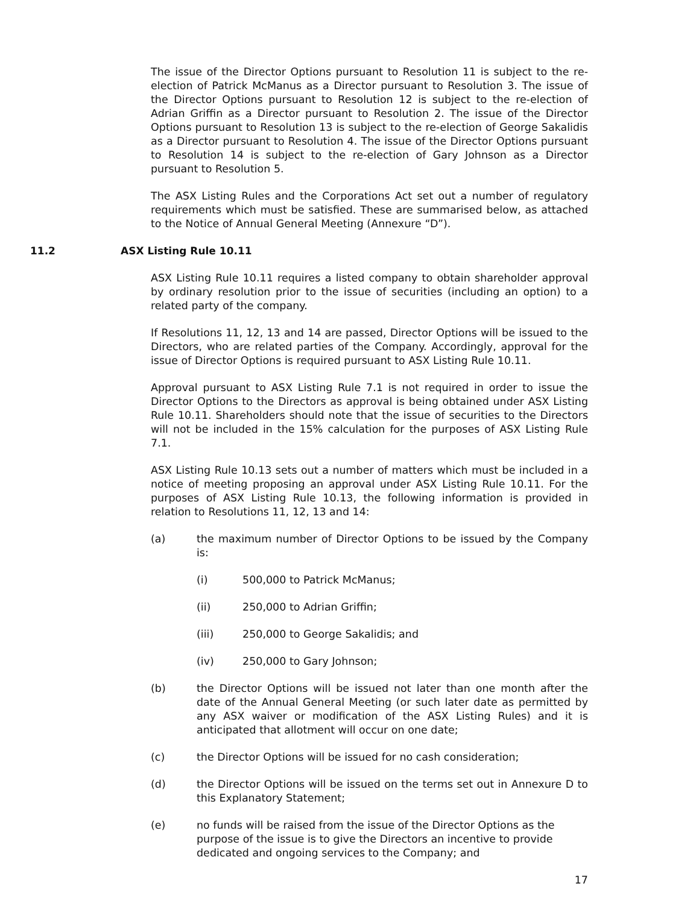The issue of the Director Options pursuant to Resolution 11 is subject to the re-election of Patrick McManus as a Director pursuant to Resolution 3. The issue of the Director Options pursuant to Resolution 12 is subject to the re-election of Adrian Griffin as a Director pursuant to Resolution 2. The issue of the Director Options pursuant to Resolution 13 is subject to the re-election of George Sakalidis as a Director pursuant to Resolution 4. The issue of the Director Options pursuant to Resolution 14 is subject to the re-election of Gary Johnson as a Director pursuant to Resolution 5.
The ASX Listing Rules and the Corporations Act set out a number of regulatory requirements which must be satisfied. These are summarised below, as attached to the Notice of Annual General Meeting (Annexure “D”).
11.2 ASX Listing Rule 10.11
ASX Listing Rule 10.11 requires a listed company to obtain shareholder approval by ordinary resolution prior to the issue of securities (including an option) to a related party of the company.
If Resolutions 11, 12, 13 and 14 are passed, Director Options will be issued to the Directors, who are related parties of the Company. Accordingly, approval for the issue of Director Options is required pursuant to ASX Listing Rule 10.11.
Approval pursuant to ASX Listing Rule 7.1 is not required in order to issue the Director Options to the Directors as approval is being obtained under ASX Listing Rule 10.11. Shareholders should note that the issue of securities to the Directors will not be included in the 15% calculation for the purposes of ASX Listing Rule 7.1.
ASX Listing Rule 10.13 sets out a number of matters which must be included in a notice of meeting proposing an approval under ASX Listing Rule 10.11. For the purposes of ASX Listing Rule 10.13, the following information is provided in relation to Resolutions 11, 12, 13 and 14:
(a) the maximum number of Director Options to be issued by the Company is:
(i) 500,000 to Patrick McManus;
(ii) 250,000 to Adrian Griffin;
(iii) 250,000 to George Sakalidis; and
(iv) 250,000 to Gary Johnson;
(b) the Director Options will be issued not later than one month after the date of the Annual General Meeting (or such later date as permitted by any ASX waiver or modification of the ASX Listing Rules) and it is anticipated that allotment will occur on one date;
(c) the Director Options will be issued for no cash consideration;
(d) the Director Options will be issued on the terms set out in Annexure D to this Explanatory Statement;
(e) no funds will be raised from the issue of the Director Options as the purpose of the issue is to give the Directors an incentive to provide dedicated and ongoing services to the Company; and
17